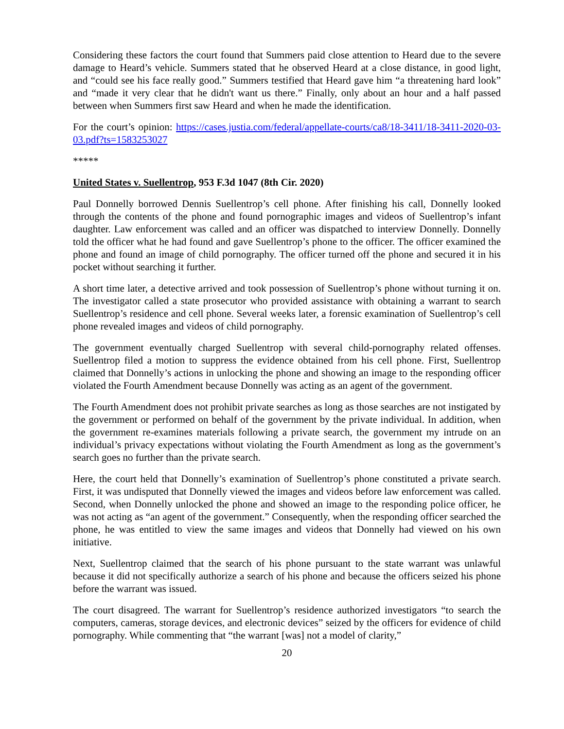Considering these factors the court found that Summers paid close attention to Heard due to the severe damage to Heard’s vehicle. Summers stated that he observed Heard at a close distance, in good light, and “could see his face really good.” Summers testified that Heard gave him “a threatening hard look” and “made it very clear that he didn't want us there.” Finally, only about an hour and a half passed between when Summers first saw Heard and when he made the identification.
For the court’s opinion: https://cases.justia.com/federal/appellate-courts/ca8/18-3411/18-3411-2020-03-03.pdf?ts=1583253027
*****
United States v. Suellentrop, 953 F.3d 1047 (8th Cir. 2020)
Paul Donnelly borrowed Dennis Suellentrop’s cell phone. After finishing his call, Donnelly looked through the contents of the phone and found pornographic images and videos of Suellentrop’s infant daughter. Law enforcement was called and an officer was dispatched to interview Donnelly. Donnelly told the officer what he had found and gave Suellentrop’s phone to the officer. The officer examined the phone and found an image of child pornography. The officer turned off the phone and secured it in his pocket without searching it further.
A short time later, a detective arrived and took possession of Suellentrop’s phone without turning it on. The investigator called a state prosecutor who provided assistance with obtaining a warrant to search Suellentrop’s residence and cell phone. Several weeks later, a forensic examination of Suellentrop’s cell phone revealed images and videos of child pornography.
The government eventually charged Suellentrop with several child-pornography related offenses. Suellentrop filed a motion to suppress the evidence obtained from his cell phone. First, Suellentrop claimed that Donnelly’s actions in unlocking the phone and showing an image to the responding officer violated the Fourth Amendment because Donnelly was acting as an agent of the government.
The Fourth Amendment does not prohibit private searches as long as those searches are not instigated by the government or performed on behalf of the government by the private individual. In addition, when the government re-examines materials following a private search, the government my intrude on an individual’s privacy expectations without violating the Fourth Amendment as long as the government’s search goes no further than the private search.
Here, the court held that Donnelly’s examination of Suellentrop’s phone constituted a private search. First, it was undisputed that Donnelly viewed the images and videos before law enforcement was called. Second, when Donnelly unlocked the phone and showed an image to the responding police officer, he was not acting as “an agent of the government.” Consequently, when the responding officer searched the phone, he was entitled to view the same images and videos that Donnelly had viewed on his own initiative.
Next, Suellentrop claimed that the search of his phone pursuant to the state warrant was unlawful because it did not specifically authorize a search of his phone and because the officers seized his phone before the warrant was issued.
The court disagreed. The warrant for Suellentrop’s residence authorized investigators “to search the computers, cameras, storage devices, and electronic devices” seized by the officers for evidence of child pornography. While commenting that “the warrant [was] not a model of clarity,”
20